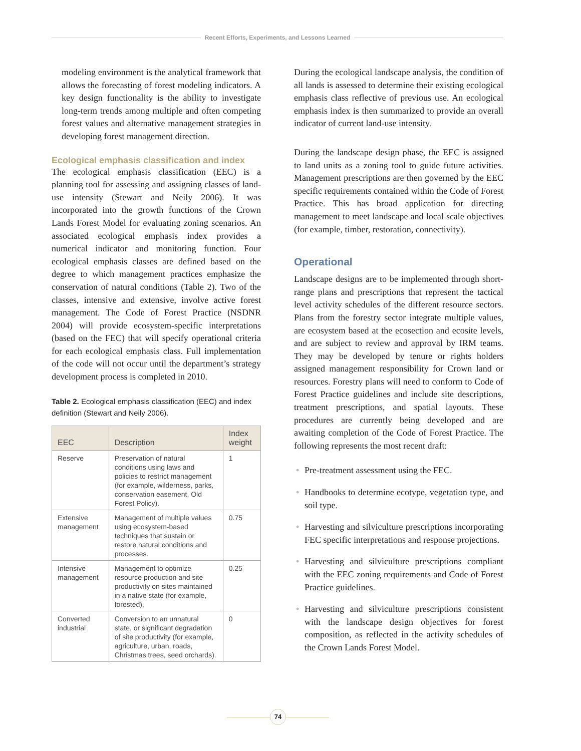Recent Efforts, Experiments, and Lessons Learned
modeling environment is the analytical framework that allows the forecasting of forest modeling indicators. A key design functionality is the ability to investigate long-term trends among multiple and often competing forest values and alternative management strategies in developing forest management direction.
Ecological emphasis classification and index
The ecological emphasis classification (EEC) is a planning tool for assessing and assigning classes of land-use intensity (Stewart and Neily 2006). It was incorporated into the growth functions of the Crown Lands Forest Model for evaluating zoning scenarios. An associated ecological emphasis index provides a numerical indicator and monitoring function. Four ecological emphasis classes are defined based on the degree to which management practices emphasize the conservation of natural conditions (Table 2). Two of the classes, intensive and extensive, involve active forest management. The Code of Forest Practice (NSDNR 2004) will provide ecosystem-specific interpretations (based on the FEC) that will specify operational criteria for each ecological emphasis class. Full implementation of the code will not occur until the department’s strategy development process is completed in 2010.
Table 2. Ecological emphasis classification (EEC) and index definition (Stewart and Neily 2006).
| EEC | Description | Index weight |
| --- | --- | --- |
| Reserve | Preservation of natural conditions using laws and policies to restrict management (for example, wilderness, parks, conservation easement, Old Forest Policy). | 1 |
| Extensive management | Management of multiple values using ecosystem-based techniques that sustain or restore natural conditions and processes. | 0.75 |
| Intensive management | Management to optimize resource production and site productivity on sites maintained in a native state (for example, forested). | 0.25 |
| Converted industrial | Conversion to an unnatural state, or significant degradation of site productivity (for example, agriculture, urban, roads, Christmas trees, seed orchards). | 0 |
During the ecological landscape analysis, the condition of all lands is assessed to determine their existing ecological emphasis class reflective of previous use. An ecological emphasis index is then summarized to provide an overall indicator of current land-use intensity.
During the landscape design phase, the EEC is assigned to land units as a zoning tool to guide future activities. Management prescriptions are then governed by the EEC specific requirements contained within the Code of Forest Practice. This has broad application for directing management to meet landscape and local scale objectives (for example, timber, restoration, connectivity).
Operational
Landscape designs are to be implemented through short-range plans and prescriptions that represent the tactical level activity schedules of the different resource sectors. Plans from the forestry sector integrate multiple values, are ecosystem based at the ecosection and ecosite levels, and are subject to review and approval by IRM teams. They may be developed by tenure or rights holders assigned management responsibility for Crown land or resources. Forestry plans will need to conform to Code of Forest Practice guidelines and include site descriptions, treatment prescriptions, and spatial layouts. These procedures are currently being developed and are awaiting completion of the Code of Forest Practice. The following represents the most recent draft:
• Pre-treatment assessment using the FEC.
• Handbooks to determine ecotype, vegetation type, and soil type.
• Harvesting and silviculture prescriptions incorporating FEC specific interpretations and response projections.
• Harvesting and silviculture prescriptions compliant with the EEC zoning requirements and Code of Forest Practice guidelines.
• Harvesting and silviculture prescriptions consistent with the landscape design objectives for forest composition, as reflected in the activity schedules of the Crown Lands Forest Model.
74